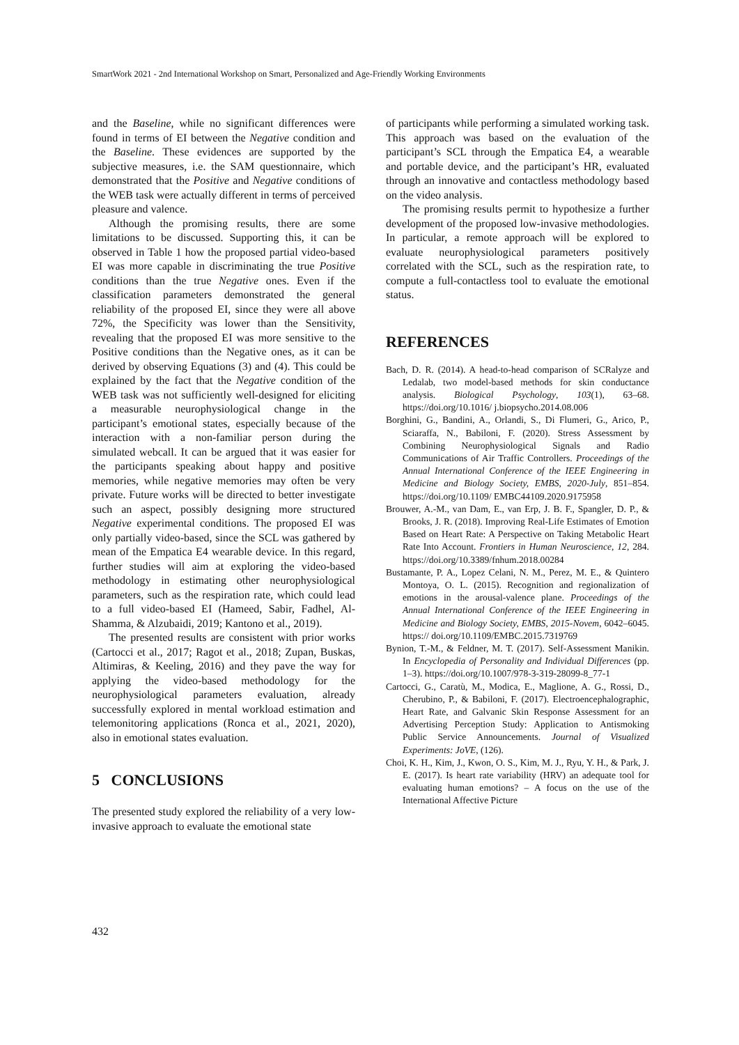SmartWork 2021 - 2nd International Workshop on Smart, Personalized and Age-Friendly Working Environments
and the Baseline, while no significant differences were found in terms of EI between the Negative condition and the Baseline. These evidences are supported by the subjective measures, i.e. the SAM questionnaire, which demonstrated that the Positive and Negative conditions of the WEB task were actually different in terms of perceived pleasure and valence.
Although the promising results, there are some limitations to be discussed. Supporting this, it can be observed in Table 1 how the proposed partial video-based EI was more capable in discriminating the true Positive conditions than the true Negative ones. Even if the classification parameters demonstrated the general reliability of the proposed EI, since they were all above 72%, the Specificity was lower than the Sensitivity, revealing that the proposed EI was more sensitive to the Positive conditions than the Negative ones, as it can be derived by observing Equations (3) and (4). This could be explained by the fact that the Negative condition of the WEB task was not sufficiently well-designed for eliciting a measurable neurophysiological change in the participant’s emotional states, especially because of the interaction with a non-familiar person during the simulated webcall. It can be argued that it was easier for the participants speaking about happy and positive memories, while negative memories may often be very private. Future works will be directed to better investigate such an aspect, possibly designing more structured Negative experimental conditions. The proposed EI was only partially video-based, since the SCL was gathered by mean of the Empatica E4 wearable device. In this regard, further studies will aim at exploring the video-based methodology in estimating other neurophysiological parameters, such as the respiration rate, which could lead to a full video-based EI (Hameed, Sabir, Fadhel, Al-Shamma, & Alzubaidi, 2019; Kantono et al., 2019).
The presented results are consistent with prior works (Cartocci et al., 2017; Ragot et al., 2018; Zupan, Buskas, Altimiras, & Keeling, 2016) and they pave the way for applying the video-based methodology for the neurophysiological parameters evaluation, already successfully explored in mental workload estimation and telemonitoring applications (Ronca et al., 2021, 2020), also in emotional states evaluation.
5 CONCLUSIONS
The presented study explored the reliability of a very low-invasive approach to evaluate the emotional state
of participants while performing a simulated working task. This approach was based on the evaluation of the participant’s SCL through the Empatica E4, a wearable and portable device, and the participant’s HR, evaluated through an innovative and contactless methodology based on the video analysis.
The promising results permit to hypothesize a further development of the proposed low-invasive methodologies. In particular, a remote approach will be explored to evaluate neurophysiological parameters positively correlated with the SCL, such as the respiration rate, to compute a full-contactless tool to evaluate the emotional status.
REFERENCES
Bach, D. R. (2014). A head-to-head comparison of SCRalyze and Ledalab, two model-based methods for skin conductance analysis. Biological Psychology, 103(1), 63–68. https://doi.org/10.1016/ j.biopsycho.2014.08.006
Borghini, G., Bandini, A., Orlandi, S., Di Flumeri, G., Arico, P., Sciaraffa, N., Babiloni, F. (2020). Stress Assessment by Combining Neurophysiological Signals and Radio Communications of Air Traffic Controllers. Proceedings of the Annual International Conference of the IEEE Engineering in Medicine and Biology Society, EMBS, 2020-July, 851–854. https://doi.org/10.1109/ EMBC44109.2020.9175958
Brouwer, A.-M., van Dam, E., van Erp, J. B. F., Spangler, D. P., & Brooks, J. R. (2018). Improving Real-Life Estimates of Emotion Based on Heart Rate: A Perspective on Taking Metabolic Heart Rate Into Account. Frontiers in Human Neuroscience, 12, 284. https://doi.org/10.3389/fnhum.2018.00284
Bustamante, P. A., Lopez Celani, N. M., Perez, M. E., & Quintero Montoya, O. L. (2015). Recognition and regionalization of emotions in the arousal-valence plane. Proceedings of the Annual International Conference of the IEEE Engineering in Medicine and Biology Society, EMBS, 2015-Novem, 6042–6045. https:// doi.org/10.1109/EMBC.2015.7319769
Bynion, T.-M., & Feldner, M. T. (2017). Self-Assessment Manikin. In Encyclopedia of Personality and Individual Differences (pp. 1–3). https://doi.org/10.1007/978-3-319-28099-8_77-1
Cartocci, G., Caratù, M., Modica, E., Maglione, A. G., Rossi, D., Cherubino, P., & Babiloni, F. (2017). Electroencephalographic, Heart Rate, and Galvanic Skin Response Assessment for an Advertising Perception Study: Application to Antismoking Public Service Announcements. Journal of Visualized Experiments: JoVE, (126).
Choi, K. H., Kim, J., Kwon, O. S., Kim, M. J., Ryu, Y. H., & Park, J. E. (2017). Is heart rate variability (HRV) an adequate tool for evaluating human emotions? – A focus on the use of the International Affective Picture
432